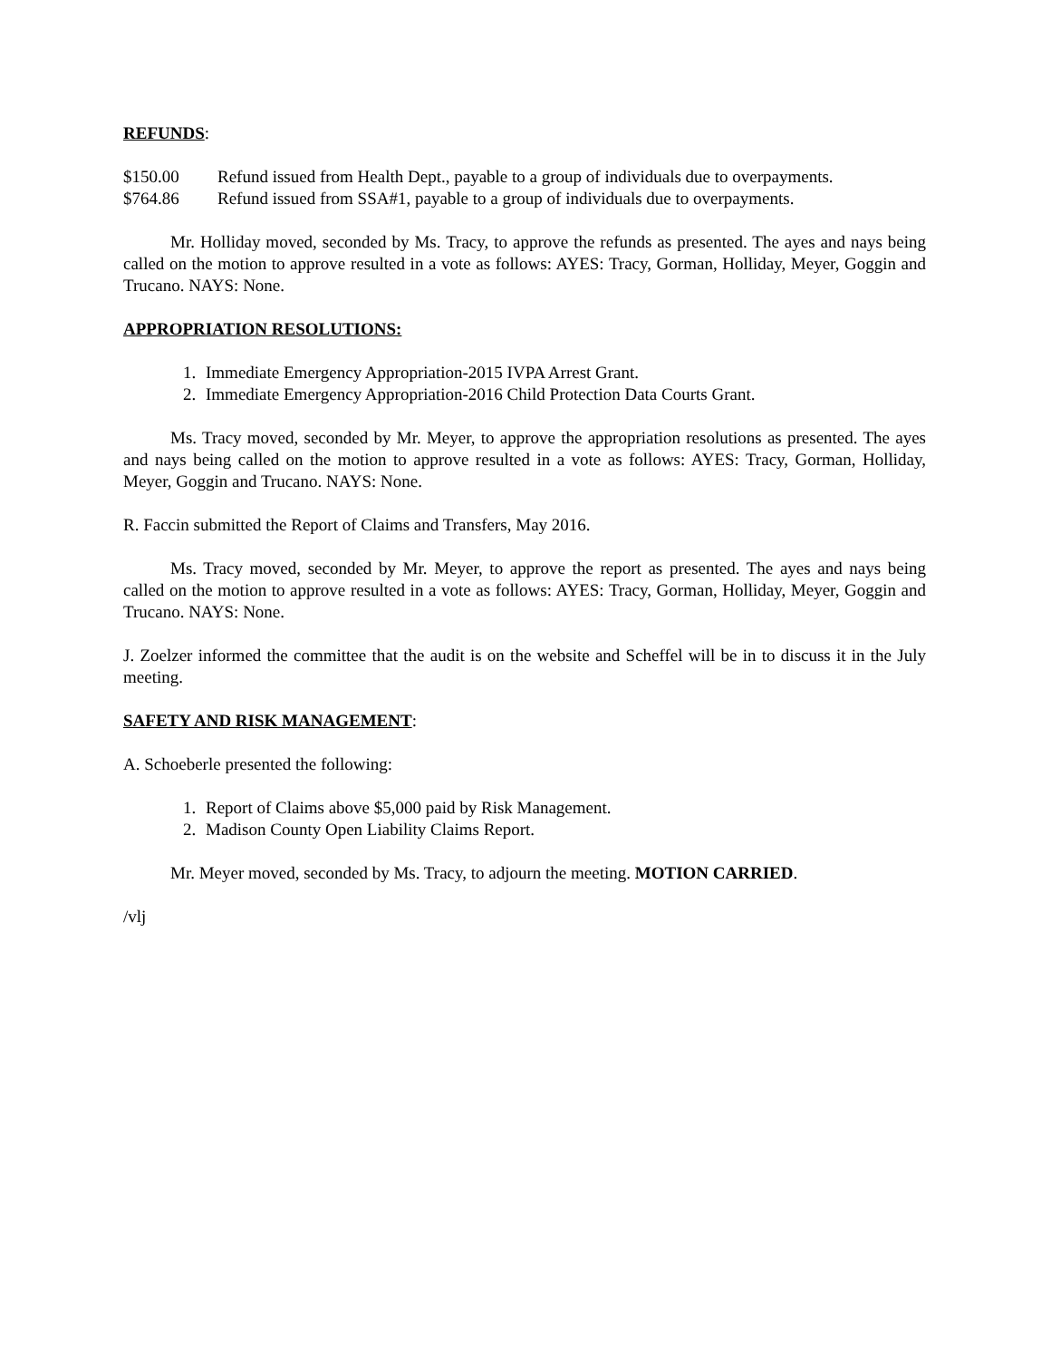REFUNDS:
$150.00 Refund issued from Health Dept., payable to a group of individuals due to overpayments.
$764.86 Refund issued from SSA#1, payable to a group of individuals due to overpayments.
Mr. Holliday moved, seconded by Ms. Tracy, to approve the refunds as presented. The ayes and nays being called on the motion to approve resulted in a vote as follows: AYES: Tracy, Gorman, Holliday, Meyer, Goggin and Trucano. NAYS: None.
APPROPRIATION RESOLUTIONS:
1. Immediate Emergency Appropriation-2015 IVPA Arrest Grant.
2. Immediate Emergency Appropriation-2016 Child Protection Data Courts Grant.
Ms. Tracy moved, seconded by Mr. Meyer, to approve the appropriation resolutions as presented. The ayes and nays being called on the motion to approve resulted in a vote as follows: AYES: Tracy, Gorman, Holliday, Meyer, Goggin and Trucano. NAYS: None.
R. Faccin submitted the Report of Claims and Transfers, May 2016.
Ms. Tracy moved, seconded by Mr. Meyer, to approve the report as presented. The ayes and nays being called on the motion to approve resulted in a vote as follows: AYES: Tracy, Gorman, Holliday, Meyer, Goggin and Trucano. NAYS: None.
J. Zoelzer informed the committee that the audit is on the website and Scheffel will be in to discuss it in the July meeting.
SAFETY AND RISK MANAGEMENT:
A. Schoeberle presented the following:
1. Report of Claims above $5,000 paid by Risk Management.
2. Madison County Open Liability Claims Report.
Mr. Meyer moved, seconded by Ms. Tracy, to adjourn the meeting. MOTION CARRIED.
/vlj